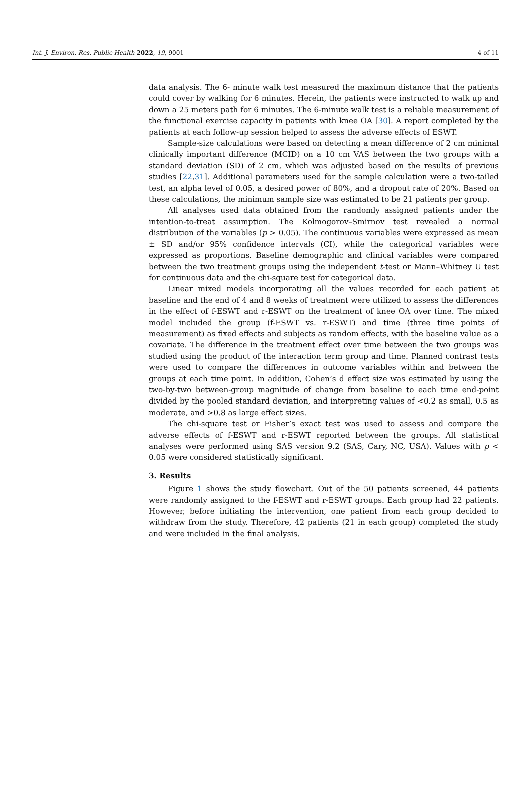Int. J. Environ. Res. Public Health 2022, 19, 9001 4 of 11
data analysis. The 6- minute walk test measured the maximum distance that the patients could cover by walking for 6 minutes. Herein, the patients were instructed to walk up and down a 25 meters path for 6 minutes. The 6-minute walk test is a reliable measurement of the functional exercise capacity in patients with knee OA [30]. A report completed by the patients at each follow-up session helped to assess the adverse effects of ESWT.
Sample-size calculations were based on detecting a mean difference of 2 cm minimal clinically important difference (MCID) on a 10 cm VAS between the two groups with a standard deviation (SD) of 2 cm, which was adjusted based on the results of previous studies [22,31]. Additional parameters used for the sample calculation were a two-tailed test, an alpha level of 0.05, a desired power of 80%, and a dropout rate of 20%. Based on these calculations, the minimum sample size was estimated to be 21 patients per group.
All analyses used data obtained from the randomly assigned patients under the intention-to-treat assumption. The Kolmogorov–Smirnov test revealed a normal distribution of the variables (p > 0.05). The continuous variables were expressed as mean ± SD and/or 95% confidence intervals (CI), while the categorical variables were expressed as proportions. Baseline demographic and clinical variables were compared between the two treatment groups using the independent t-test or Mann–Whitney U test for continuous data and the chi-square test for categorical data.
Linear mixed models incorporating all the values recorded for each patient at baseline and the end of 4 and 8 weeks of treatment were utilized to assess the differences in the effect of f-ESWT and r-ESWT on the treatment of knee OA over time. The mixed model included the group (f-ESWT vs. r-ESWT) and time (three time points of measurement) as fixed effects and subjects as random effects, with the baseline value as a covariate. The difference in the treatment effect over time between the two groups was studied using the product of the interaction term group and time. Planned contrast tests were used to compare the differences in outcome variables within and between the groups at each time point. In addition, Cohen’s d effect size was estimated by using the two-by-two between-group magnitude of change from baseline to each time end-point divided by the pooled standard deviation, and interpreting values of <0.2 as small, 0.5 as moderate, and >0.8 as large effect sizes.
The chi-square test or Fisher’s exact test was used to assess and compare the adverse effects of f-ESWT and r-ESWT reported between the groups. All statistical analyses were performed using SAS version 9.2 (SAS, Cary, NC, USA). Values with p < 0.05 were considered statistically significant.
3. Results
Figure 1 shows the study flowchart. Out of the 50 patients screened, 44 patients were randomly assigned to the f-ESWT and r-ESWT groups. Each group had 22 patients. However, before initiating the intervention, one patient from each group decided to withdraw from the study. Therefore, 42 patients (21 in each group) completed the study and were included in the final analysis.